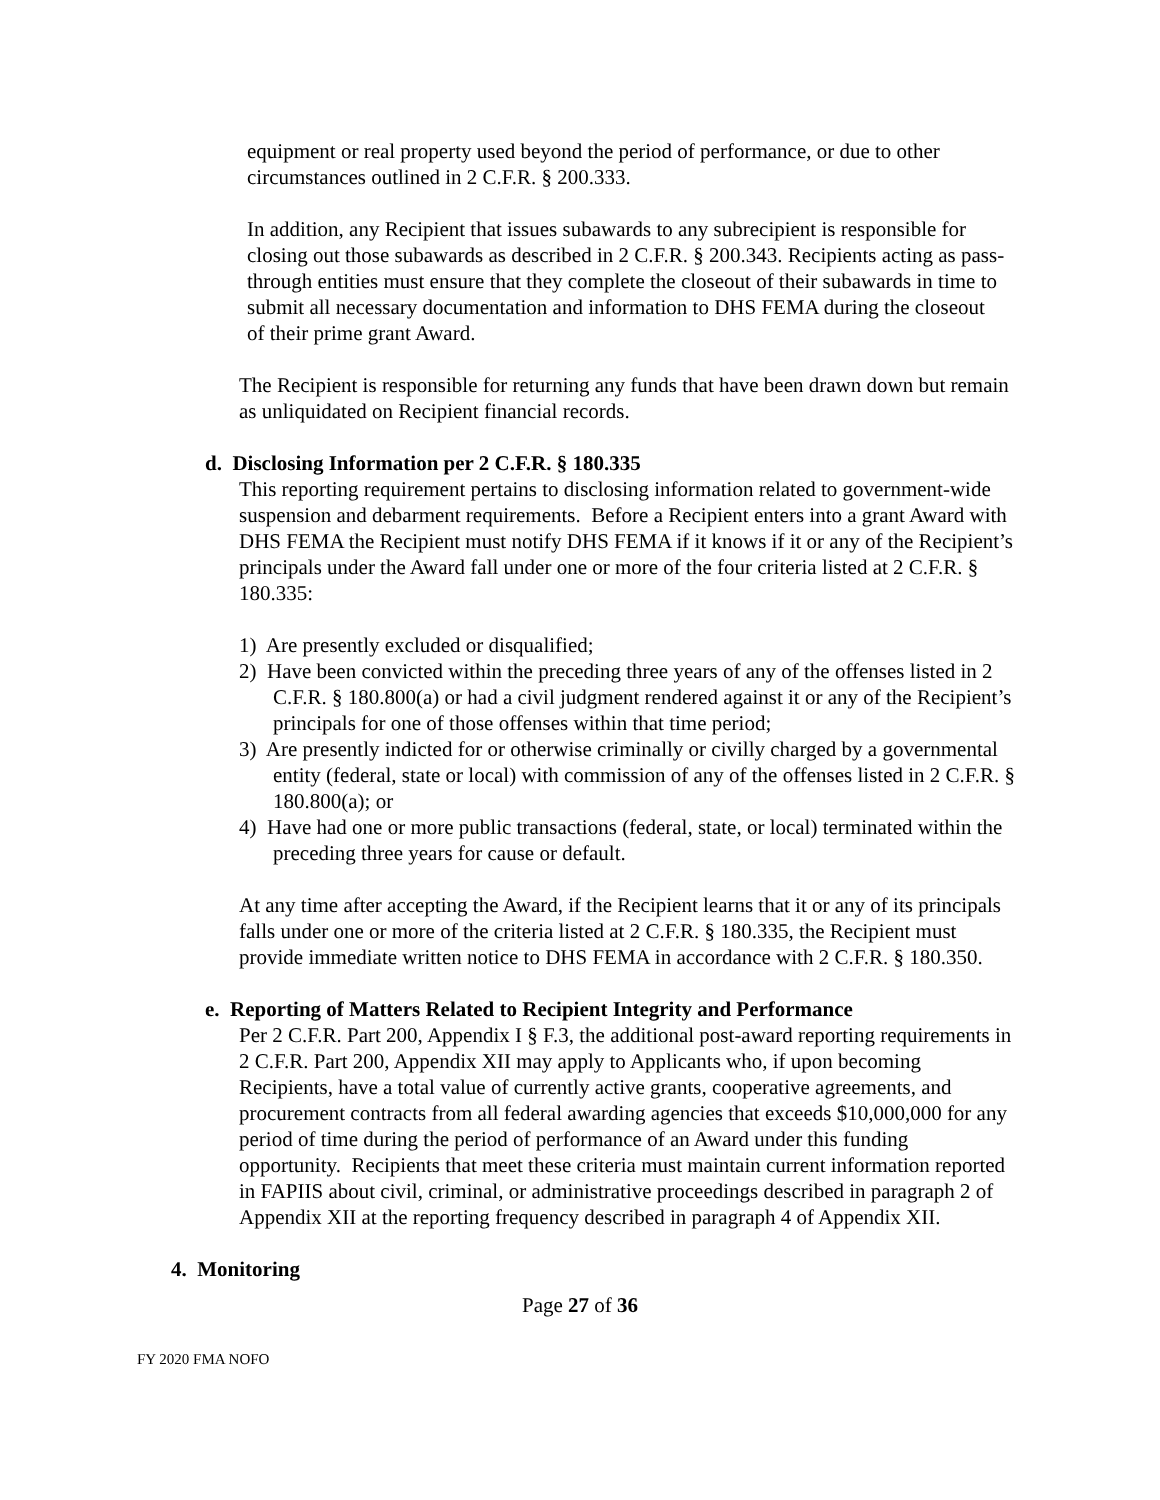equipment or real property used beyond the period of performance, or due to other circumstances outlined in 2 C.F.R. § 200.333.
In addition, any Recipient that issues subawards to any subrecipient is responsible for closing out those subawards as described in 2 C.F.R. § 200.343. Recipients acting as pass-through entities must ensure that they complete the closeout of their subawards in time to submit all necessary documentation and information to DHS FEMA during the closeout of their prime grant Award.
The Recipient is responsible for returning any funds that have been drawn down but remain as unliquidated on Recipient financial records.
d. Disclosing Information per 2 C.F.R. § 180.335
This reporting requirement pertains to disclosing information related to government-wide suspension and debarment requirements. Before a Recipient enters into a grant Award with DHS FEMA the Recipient must notify DHS FEMA if it knows if it or any of the Recipient’s principals under the Award fall under one or more of the four criteria listed at 2 C.F.R. § 180.335:
1) Are presently excluded or disqualified;
2) Have been convicted within the preceding three years of any of the offenses listed in 2 C.F.R. § 180.800(a) or had a civil judgment rendered against it or any of the Recipient’s principals for one of those offenses within that time period;
3) Are presently indicted for or otherwise criminally or civilly charged by a governmental entity (federal, state or local) with commission of any of the offenses listed in 2 C.F.R. § 180.800(a); or
4) Have had one or more public transactions (federal, state, or local) terminated within the preceding three years for cause or default.
At any time after accepting the Award, if the Recipient learns that it or any of its principals falls under one or more of the criteria listed at 2 C.F.R. § 180.335, the Recipient must provide immediate written notice to DHS FEMA in accordance with 2 C.F.R. § 180.350.
e. Reporting of Matters Related to Recipient Integrity and Performance
Per 2 C.F.R. Part 200, Appendix I § F.3, the additional post-award reporting requirements in 2 C.F.R. Part 200, Appendix XII may apply to Applicants who, if upon becoming Recipients, have a total value of currently active grants, cooperative agreements, and procurement contracts from all federal awarding agencies that exceeds $10,000,000 for any period of time during the period of performance of an Award under this funding opportunity. Recipients that meet these criteria must maintain current information reported in FAPIIS about civil, criminal, or administrative proceedings described in paragraph 2 of Appendix XII at the reporting frequency described in paragraph 4 of Appendix XII.
4. Monitoring
Page 27 of 36
FY 2020 FMA NOFO